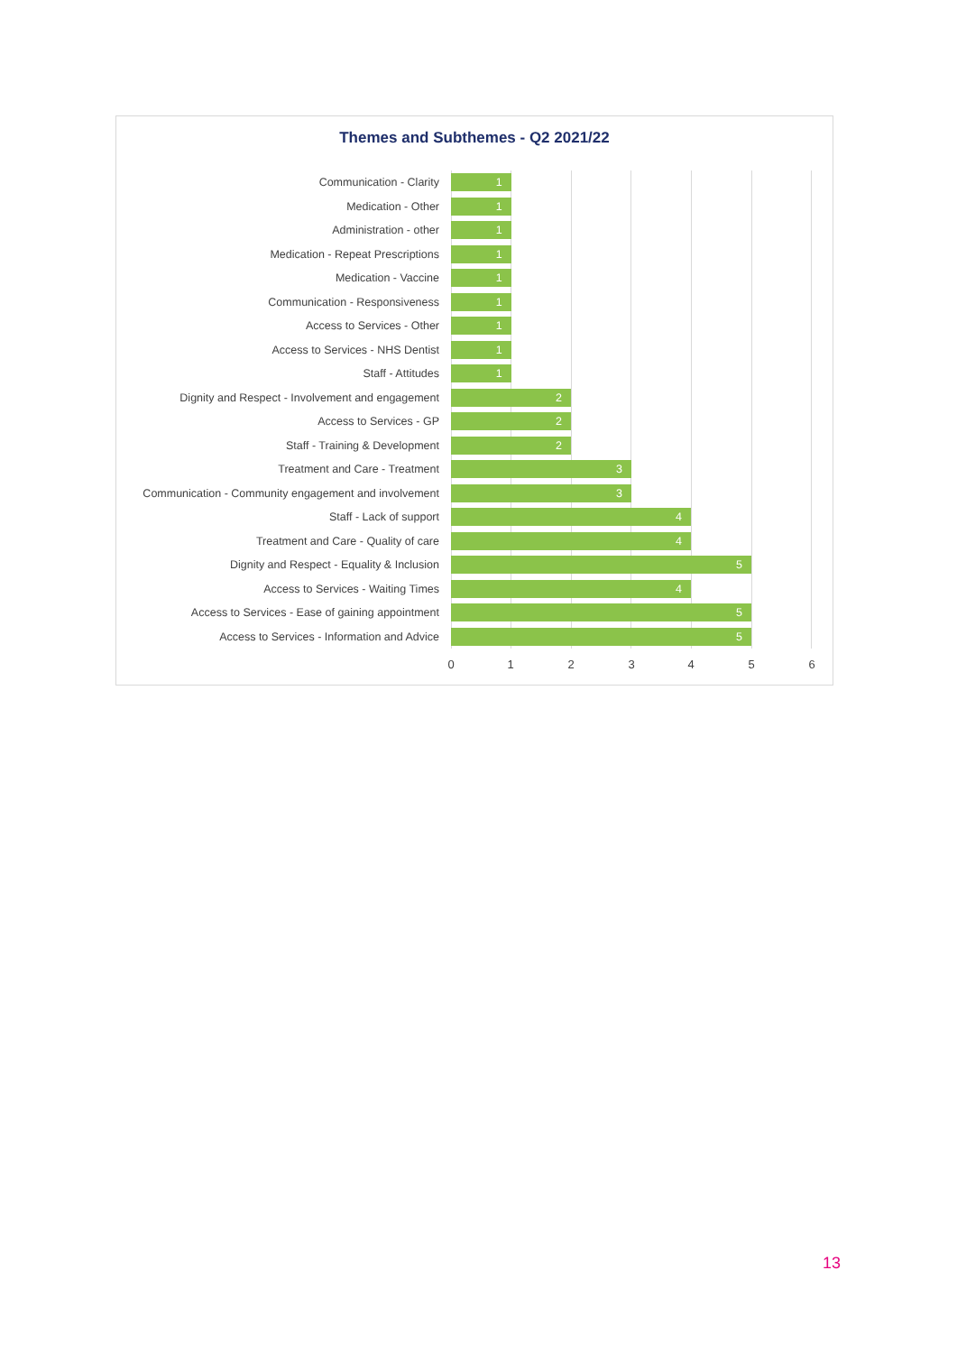Themes and Subthemes - Q2 2021/22
Communication - Clarity
1
Medication - Other
1
Administration - other
1
Medication - Repeat Prescriptions
1
Medication - Vaccine
1
Communication - Responsiveness
1
Access to Services - Other
1
Access to Services - NHS Dentist
1
Staff - Attitudes
1
Dignity and Respect - Involvement and engagement
2
Access to Services - GP
2
Staff - Training & Development
2
Treatment and Care - Treatment
3
Communication - Community engagement and involvement
3
Staff - Lack of support
4
Treatment and Care - Quality of care
4
Dignity and Respect - Equality & Inclusion
5
Access to Services - Waiting Times
4
Access to Services - Ease of gaining appointment
5
Access to Services - Information and Advice
5
0 1 2 3 4 5 6
13